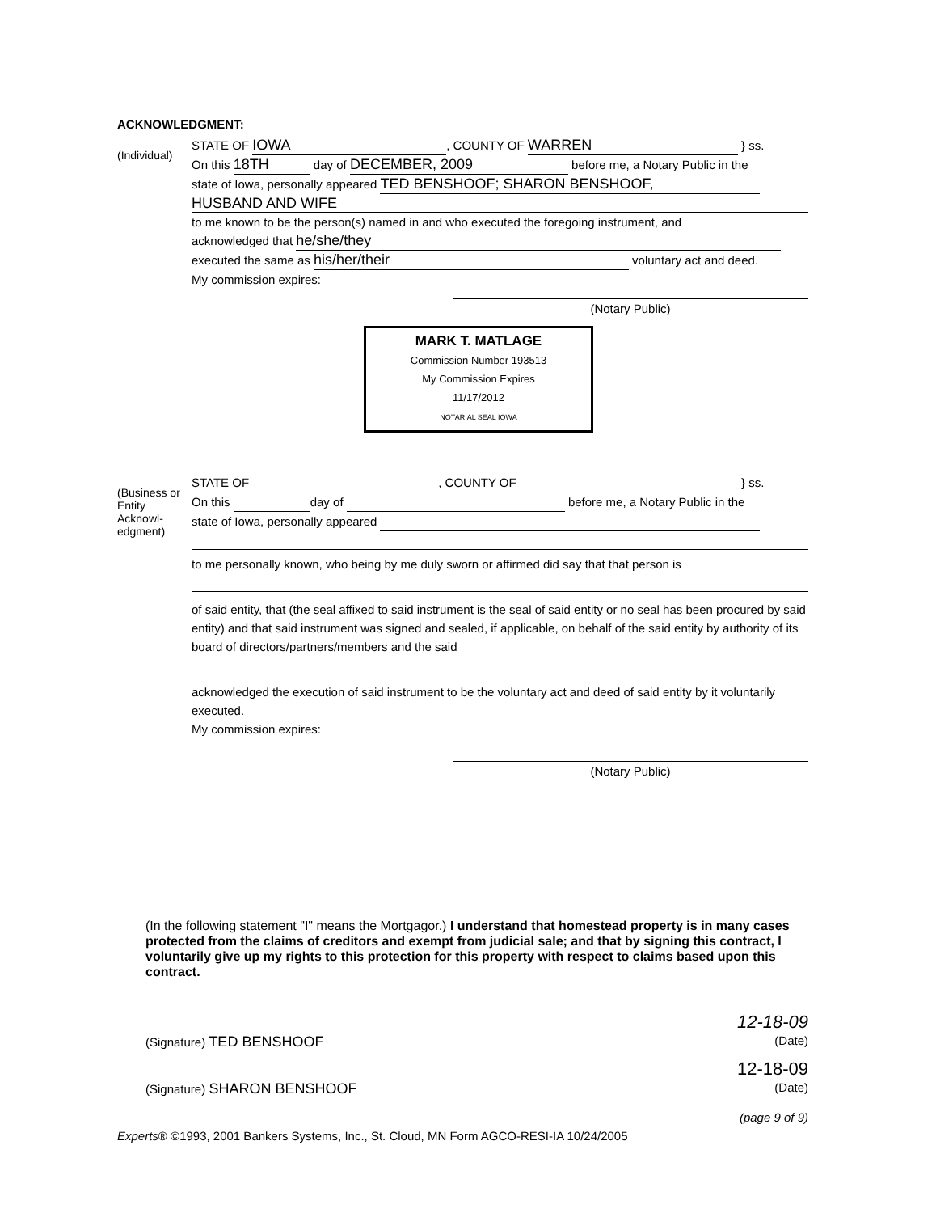ACKNOWLEDGMENT:
(Individual)
STATE OF IOWA, COUNTY OF WARREN } ss.
On this 18TH day of DECEMBER, 2009 before me, a Notary Public in the
state of Iowa, personally appeared TED BENSHOOF; SHARON BENSHOOF,
HUSBAND AND WIFE
to me known to be the person(s) named in and who executed the foregoing instrument, and
acknowledged that he/she/they
executed the same as his/her/their voluntary act and deed.
My commission expires:
(Notary Public)
MARK T. MATLAGE
Commission Number 193513
My Commission Expires
11/17/2012
NOTARIAL SEAL IOWA
(Business or Entity Acknowl-edgment)
STATE OF , COUNTY OF } ss.
On this day of before me, a Notary Public in the
state of Iowa, personally appeared
to me personally known, who being by me duly sworn or affirmed did say that that person is
of said entity, that (the seal affixed to said instrument is the seal of said entity or no seal has been procured by said entity) and that said instrument was signed and sealed, if applicable, on behalf of the said entity by authority of its board of directors/partners/members and the said
acknowledged the execution of said instrument to be the voluntary act and deed of said entity by it voluntarily executed.
My commission expires:
(Notary Public)
(In the following statement "I" means the Mortgagor.) I understand that homestead property is in many cases protected from the claims of creditors and exempt from judicial sale; and that by signing this contract, I voluntarily give up my rights to this protection for this property with respect to claims based upon this contract.
12-18-09
(Signature) TED BENSHOOF
(Date)
12-18-09
(Signature) SHARON BENSHOOF
(Date)
(page 9 of 9)
Experts® ©1993, 2001 Bankers Systems, Inc., St. Cloud, MN Form AGCO-RESI-IA 10/24/2005